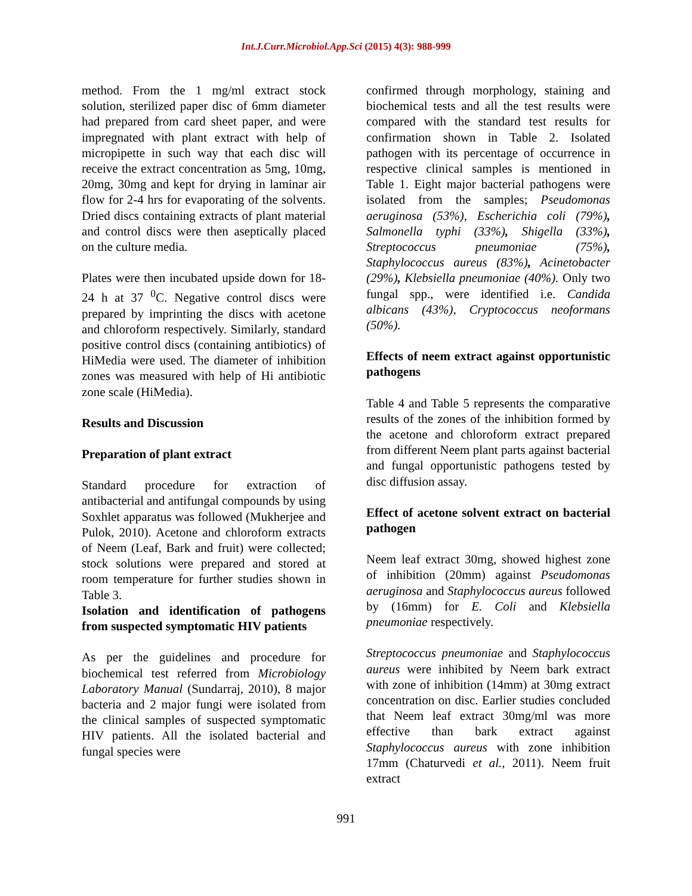Int.J.Curr.Microbiol.App.Sci (2015) 4(3): 988-999
method. From the 1 mg/ml extract stock solution, sterilized paper disc of 6mm diameter had prepared from card sheet paper, and were impregnated with plant extract with help of micropipette in such way that each disc will receive the extract concentration as 5mg, 10mg, 20mg, 30mg and kept for drying in laminar air flow for 2-4 hrs for evaporating of the solvents. Dried discs containing extracts of plant material and control discs were then aseptically placed on the culture media.
Plates were then incubated upside down for 18-24 h at 37 <sup>0</sup>C. Negative control discs were prepared by imprinting the discs with acetone and chloroform respectively. Similarly, standard positive control discs (containing antibiotics) of HiMedia were used. The diameter of inhibition zones was measured with help of Hi antibiotic zone scale (HiMedia).
Results and Discussion
Preparation of plant extract
Standard procedure for extraction of antibacterial and antifungal compounds by using Soxhlet apparatus was followed (Mukherjee and Pulok, 2010). Acetone and chloroform extracts of Neem (Leaf, Bark and fruit) were collected; stock solutions were prepared and stored at room temperature for further studies shown in Table 3.
Isolation and identification of pathogens from suspected symptomatic HIV patients
As per the guidelines and procedure for biochemical test referred from Microbiology Laboratory Manual (Sundarraj, 2010), 8 major bacteria and 2 major fungi were isolated from the clinical samples of suspected symptomatic HIV patients. All the isolated bacterial and fungal species were
confirmed through morphology, staining and biochemical tests and all the test results were compared with the standard test results for confirmation shown in Table 2. Isolated pathogen with its percentage of occurrence in respective clinical samples is mentioned in Table 1. Eight major bacterial pathogens were isolated from the samples; Pseudomonas aeruginosa (53%), Escherichia coli (79%), Salmonella typhi (33%), Shigella (33%), Streptococcus pneumoniae (75%), Staphylococcus aureus (83%), Acinetobacter (29%), Klebsiella pneumoniae (40%). Only two fungal spp., were identified i.e. Candida albicans (43%), Cryptococcus neoformans (50%).
Effects of neem extract against opportunistic pathogens
Table 4 and Table 5 represents the comparative results of the zones of the inhibition formed by the acetone and chloroform extract prepared from different Neem plant parts against bacterial and fungal opportunistic pathogens tested by disc diffusion assay.
Effect of acetone solvent extract on bacterial pathogen
Neem leaf extract 30mg, showed highest zone of inhibition (20mm) against Pseudomonas aeruginosa and Staphylococcus aureus followed by (16mm) for E. Coli and Klebsiella pneumoniae respectively.
Streptococcus pneumoniae and Staphylococcus aureus were inhibited by Neem bark extract with zone of inhibition (14mm) at 30mg extract concentration on disc. Earlier studies concluded that Neem leaf extract 30mg/ml was more effective than bark extract against Staphylococcus aureus with zone inhibition 17mm (Chaturvedi et al., 2011). Neem fruit extract
991